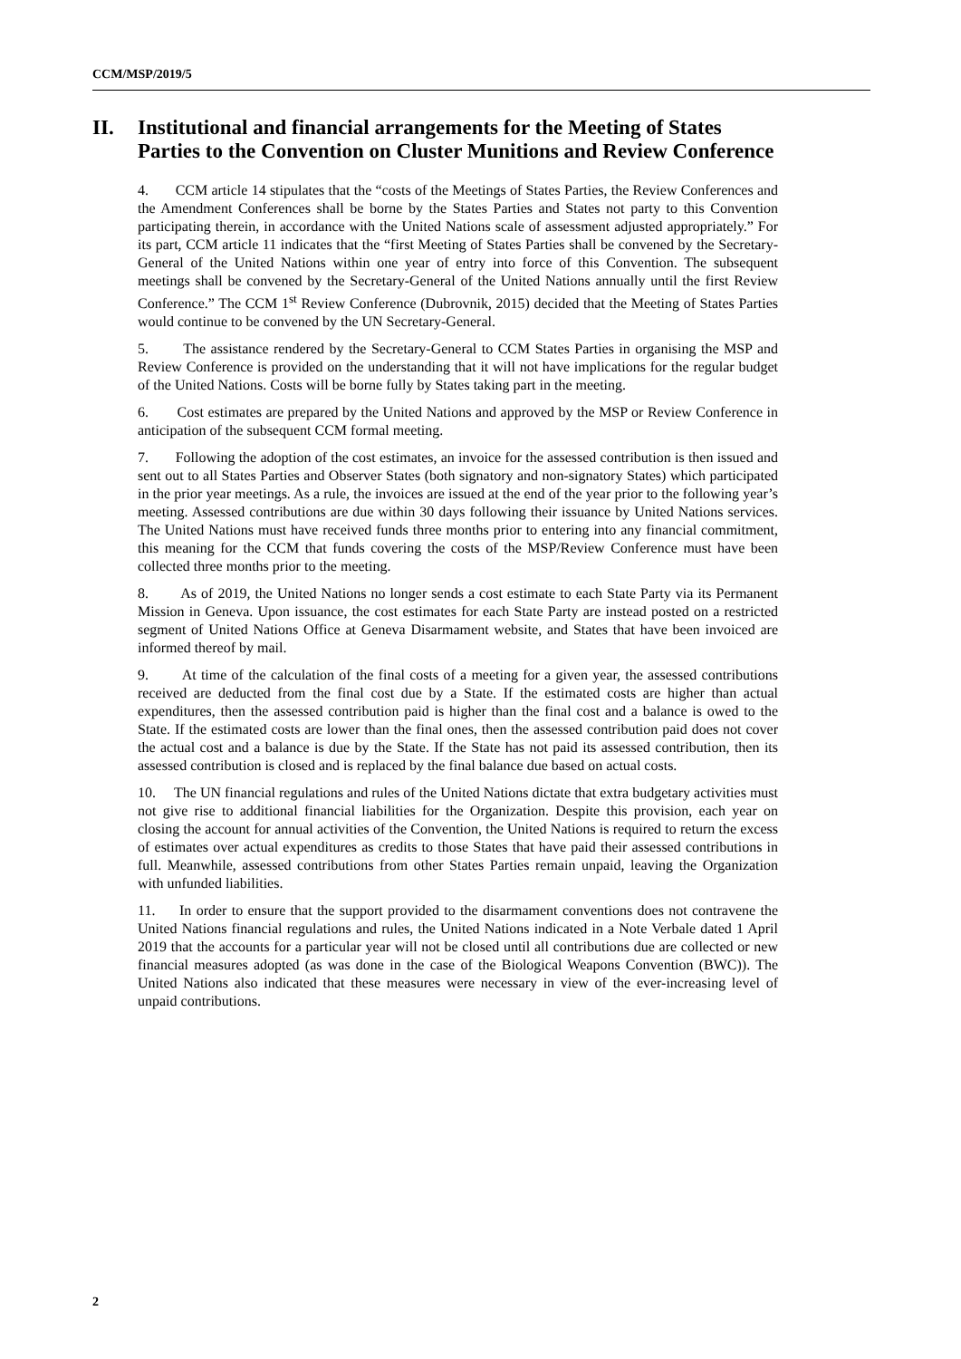CCM/MSP/2019/5
II. Institutional and financial arrangements for the Meeting of States Parties to the Convention on Cluster Munitions and Review Conference
4. CCM article 14 stipulates that the “costs of the Meetings of States Parties, the Review Conferences and the Amendment Conferences shall be borne by the States Parties and States not party to this Convention participating therein, in accordance with the United Nations scale of assessment adjusted appropriately.” For its part, CCM article 11 indicates that the “first Meeting of States Parties shall be convened by the Secretary-General of the United Nations within one year of entry into force of this Convention. The subsequent meetings shall be convened by the Secretary-General of the United Nations annually until the first Review Conference.” The CCM 1<sup>st</sup> Review Conference (Dubrovnik, 2015) decided that the Meeting of States Parties would continue to be convened by the UN Secretary-General.
5. The assistance rendered by the Secretary-General to CCM States Parties in organising the MSP and Review Conference is provided on the understanding that it will not have implications for the regular budget of the United Nations. Costs will be borne fully by States taking part in the meeting.
6. Cost estimates are prepared by the United Nations and approved by the MSP or Review Conference in anticipation of the subsequent CCM formal meeting.
7. Following the adoption of the cost estimates, an invoice for the assessed contribution is then issued and sent out to all States Parties and Observer States (both signatory and non-signatory States) which participated in the prior year meetings. As a rule, the invoices are issued at the end of the year prior to the following year’s meeting. Assessed contributions are due within 30 days following their issuance by United Nations services. The United Nations must have received funds three months prior to entering into any financial commitment, this meaning for the CCM that funds covering the costs of the MSP/Review Conference must have been collected three months prior to the meeting.
8. As of 2019, the United Nations no longer sends a cost estimate to each State Party via its Permanent Mission in Geneva. Upon issuance, the cost estimates for each State Party are instead posted on a restricted segment of United Nations Office at Geneva Disarmament website, and States that have been invoiced are informed thereof by mail.
9. At time of the calculation of the final costs of a meeting for a given year, the assessed contributions received are deducted from the final cost due by a State. If the estimated costs are higher than actual expenditures, then the assessed contribution paid is higher than the final cost and a balance is owed to the State. If the estimated costs are lower than the final ones, then the assessed contribution paid does not cover the actual cost and a balance is due by the State. If the State has not paid its assessed contribution, then its assessed contribution is closed and is replaced by the final balance due based on actual costs.
10. The UN financial regulations and rules of the United Nations dictate that extra budgetary activities must not give rise to additional financial liabilities for the Organization. Despite this provision, each year on closing the account for annual activities of the Convention, the United Nations is required to return the excess of estimates over actual expenditures as credits to those States that have paid their assessed contributions in full. Meanwhile, assessed contributions from other States Parties remain unpaid, leaving the Organization with unfunded liabilities.
11. In order to ensure that the support provided to the disarmament conventions does not contravene the United Nations financial regulations and rules, the United Nations indicated in a Note Verbale dated 1 April 2019 that the accounts for a particular year will not be closed until all contributions due are collected or new financial measures adopted (as was done in the case of the Biological Weapons Convention (BWC)). The United Nations also indicated that these measures were necessary in view of the ever-increasing level of unpaid contributions.
2